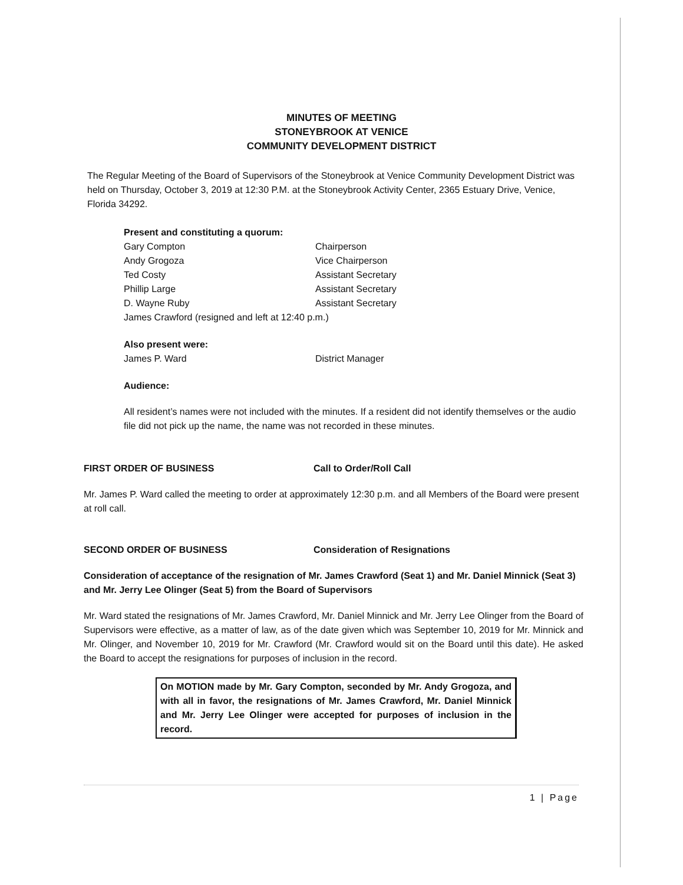MINUTES OF MEETING
STONEYBROOK AT VENICE
COMMUNITY DEVELOPMENT DISTRICT
The Regular Meeting of the Board of Supervisors of the Stoneybrook at Venice Community Development District was held on Thursday, October 3, 2019 at 12:30 P.M. at the Stoneybrook Activity Center, 2365 Estuary Drive, Venice, Florida 34292.
Present and constituting a quorum:
Gary Compton Chairperson
Andy Grogoza Vice Chairperson
Ted Costy Assistant Secretary
Phillip Large Assistant Secretary
D. Wayne Ruby Assistant Secretary
James Crawford (resigned and left at 12:40 p.m.)
Also present were:
James P. Ward District Manager
Audience:
All resident’s names were not included with the minutes. If a resident did not identify themselves or the audio file did not pick up the name, the name was not recorded in these minutes.
FIRST ORDER OF BUSINESS Call to Order/Roll Call
Mr. James P. Ward called the meeting to order at approximately 12:30 p.m. and all Members of the Board were present at roll call.
SECOND ORDER OF BUSINESS Consideration of Resignations
Consideration of acceptance of the resignation of Mr. James Crawford (Seat 1) and Mr. Daniel Minnick (Seat 3) and Mr. Jerry Lee Olinger (Seat 5) from the Board of Supervisors
Mr. Ward stated the resignations of Mr. James Crawford, Mr. Daniel Minnick and Mr. Jerry Lee Olinger from the Board of Supervisors were effective, as a matter of law, as of the date given which was September 10, 2019 for Mr. Minnick and Mr. Olinger, and November 10, 2019 for Mr. Crawford (Mr. Crawford would sit on the Board until this date). He asked the Board to accept the resignations for purposes of inclusion in the record.
On MOTION made by Mr. Gary Compton, seconded by Mr. Andy Grogoza, and with all in favor, the resignations of Mr. James Crawford, Mr. Daniel Minnick and Mr. Jerry Lee Olinger were accepted for purposes of inclusion in the record.
1 | Page